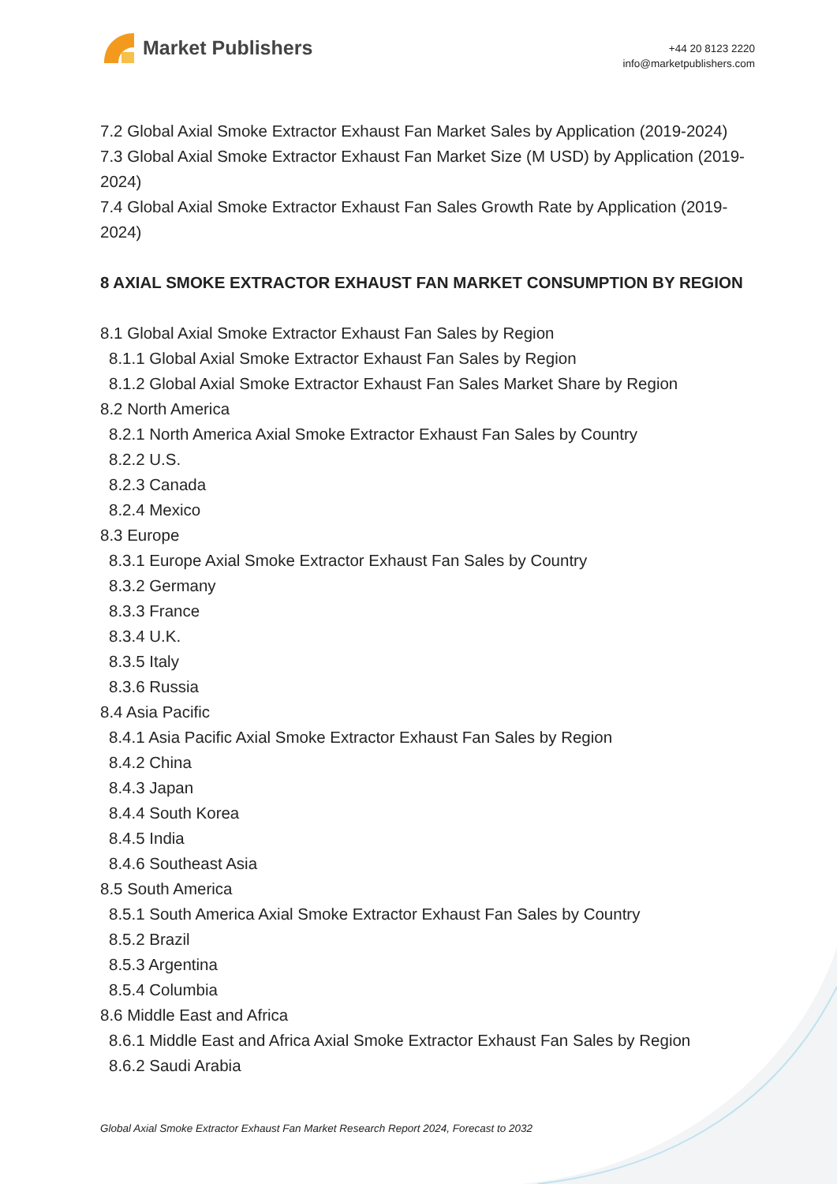Market Publishers
+44 20 8123 2220
info@marketpublishers.com
7.2 Global Axial Smoke Extractor Exhaust Fan Market Sales by Application (2019-2024)
7.3 Global Axial Smoke Extractor Exhaust Fan Market Size (M USD) by Application (2019-2024)
7.4 Global Axial Smoke Extractor Exhaust Fan Sales Growth Rate by Application (2019-2024)
8 AXIAL SMOKE EXTRACTOR EXHAUST FAN MARKET CONSUMPTION BY REGION
8.1 Global Axial Smoke Extractor Exhaust Fan Sales by Region
8.1.1 Global Axial Smoke Extractor Exhaust Fan Sales by Region
8.1.2 Global Axial Smoke Extractor Exhaust Fan Sales Market Share by Region
8.2 North America
8.2.1 North America Axial Smoke Extractor Exhaust Fan Sales by Country
8.2.2 U.S.
8.2.3 Canada
8.2.4 Mexico
8.3 Europe
8.3.1 Europe Axial Smoke Extractor Exhaust Fan Sales by Country
8.3.2 Germany
8.3.3 France
8.3.4 U.K.
8.3.5 Italy
8.3.6 Russia
8.4 Asia Pacific
8.4.1 Asia Pacific Axial Smoke Extractor Exhaust Fan Sales by Region
8.4.2 China
8.4.3 Japan
8.4.4 South Korea
8.4.5 India
8.4.6 Southeast Asia
8.5 South America
8.5.1 South America Axial Smoke Extractor Exhaust Fan Sales by Country
8.5.2 Brazil
8.5.3 Argentina
8.5.4 Columbia
8.6 Middle East and Africa
8.6.1 Middle East and Africa Axial Smoke Extractor Exhaust Fan Sales by Region
8.6.2 Saudi Arabia
Global Axial Smoke Extractor Exhaust Fan Market Research Report 2024, Forecast to 2032